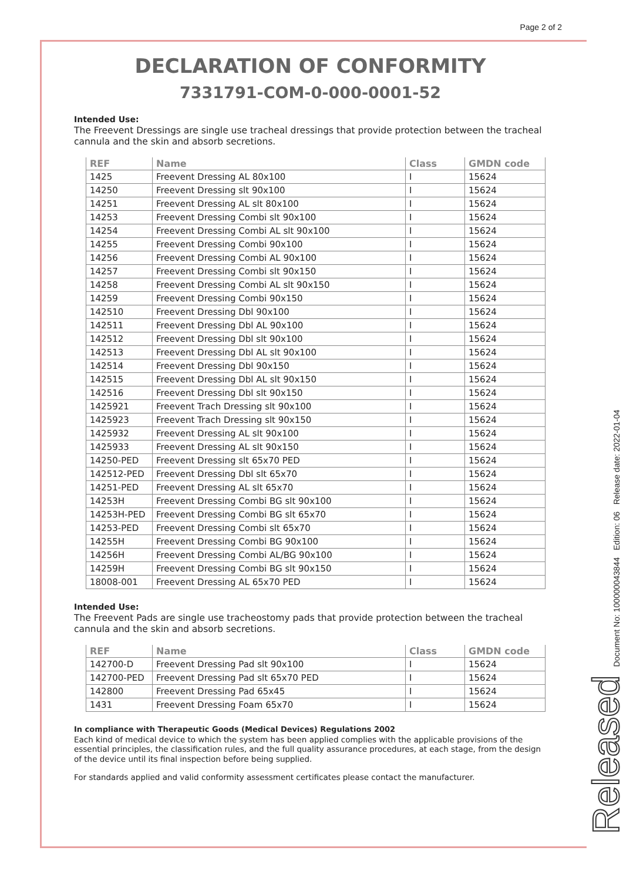Page 2 of 2
DECLARATION OF CONFORMITY
7331791-COM-0-000-0001-52
Intended Use:
The Freevent Dressings are single use tracheal dressings that provide protection between the tracheal cannula and the skin and absorb secretions.
| REF | Name | Class | GMDN code |
| --- | --- | --- | --- |
| 1425 | Freevent Dressing AL 80x100 | I | 15624 |
| 14250 | Freevent Dressing slt 90x100 | I | 15624 |
| 14251 | Freevent Dressing AL slt 80x100 | I | 15624 |
| 14253 | Freevent Dressing Combi slt 90x100 | I | 15624 |
| 14254 | Freevent Dressing Combi AL slt 90x100 | I | 15624 |
| 14255 | Freevent Dressing Combi 90x100 | I | 15624 |
| 14256 | Freevent Dressing Combi AL 90x100 | I | 15624 |
| 14257 | Freevent Dressing Combi slt 90x150 | I | 15624 |
| 14258 | Freevent Dressing Combi AL slt 90x150 | I | 15624 |
| 14259 | Freevent Dressing Combi 90x150 | I | 15624 |
| 142510 | Freevent Dressing Dbl 90x100 | I | 15624 |
| 142511 | Freevent Dressing Dbl AL 90x100 | I | 15624 |
| 142512 | Freevent Dressing Dbl slt 90x100 | I | 15624 |
| 142513 | Freevent Dressing Dbl AL slt 90x100 | I | 15624 |
| 142514 | Freevent Dressing Dbl 90x150 | I | 15624 |
| 142515 | Freevent Dressing Dbl AL slt 90x150 | I | 15624 |
| 142516 | Freevent Dressing Dbl slt 90x150 | I | 15624 |
| 1425921 | Freevent Trach Dressing slt 90x100 | I | 15624 |
| 1425923 | Freevent Trach Dressing slt 90x150 | I | 15624 |
| 1425932 | Freevent Dressing AL slt 90x100 | I | 15624 |
| 1425933 | Freevent Dressing AL slt 90x150 | I | 15624 |
| 14250-PED | Freevent Dressing slt 65x70 PED | I | 15624 |
| 142512-PED | Freevent Dressing Dbl slt 65x70 | I | 15624 |
| 14251-PED | Freevent Dressing AL slt 65x70 | I | 15624 |
| 14253H | Freevent Dressing Combi BG slt 90x100 | I | 15624 |
| 14253H-PED | Freevent Dressing Combi BG slt 65x70 | I | 15624 |
| 14253-PED | Freevent Dressing Combi slt 65x70 | I | 15624 |
| 14255H | Freevent Dressing Combi BG 90x100 | I | 15624 |
| 14256H | Freevent Dressing Combi AL/BG 90x100 | I | 15624 |
| 14259H | Freevent Dressing Combi BG slt 90x150 | I | 15624 |
| 18008-001 | Freevent Dressing AL 65x70 PED | I | 15624 |
Intended Use:
The Freevent Pads are single use tracheostomy pads that provide protection between the tracheal cannula and the skin and absorb secretions.
| REF | Name | Class | GMDN code |
| --- | --- | --- | --- |
| 142700-D | Freevent Dressing Pad slt 90x100 | I | 15624 |
| 142700-PED | Freevent Dressing Pad slt 65x70 PED | I | 15624 |
| 142800 | Freevent Dressing Pad 65x45 | I | 15624 |
| 1431 | Freevent Dressing Foam 65x70 | I | 15624 |
In compliance with Therapeutic Goods (Medical Devices) Regulations 2002
Each kind of medical device to which the system has been applied complies with the applicable provisions of the essential principles, the classification rules, and the full quality assurance procedures, at each stage, from the design of the device until its final inspection before being supplied.
For standards applied and valid conformity assessment certificates please contact the manufacturer.
Released Document No: 100000043844 Edition: 06 Release date: 2022-01-04